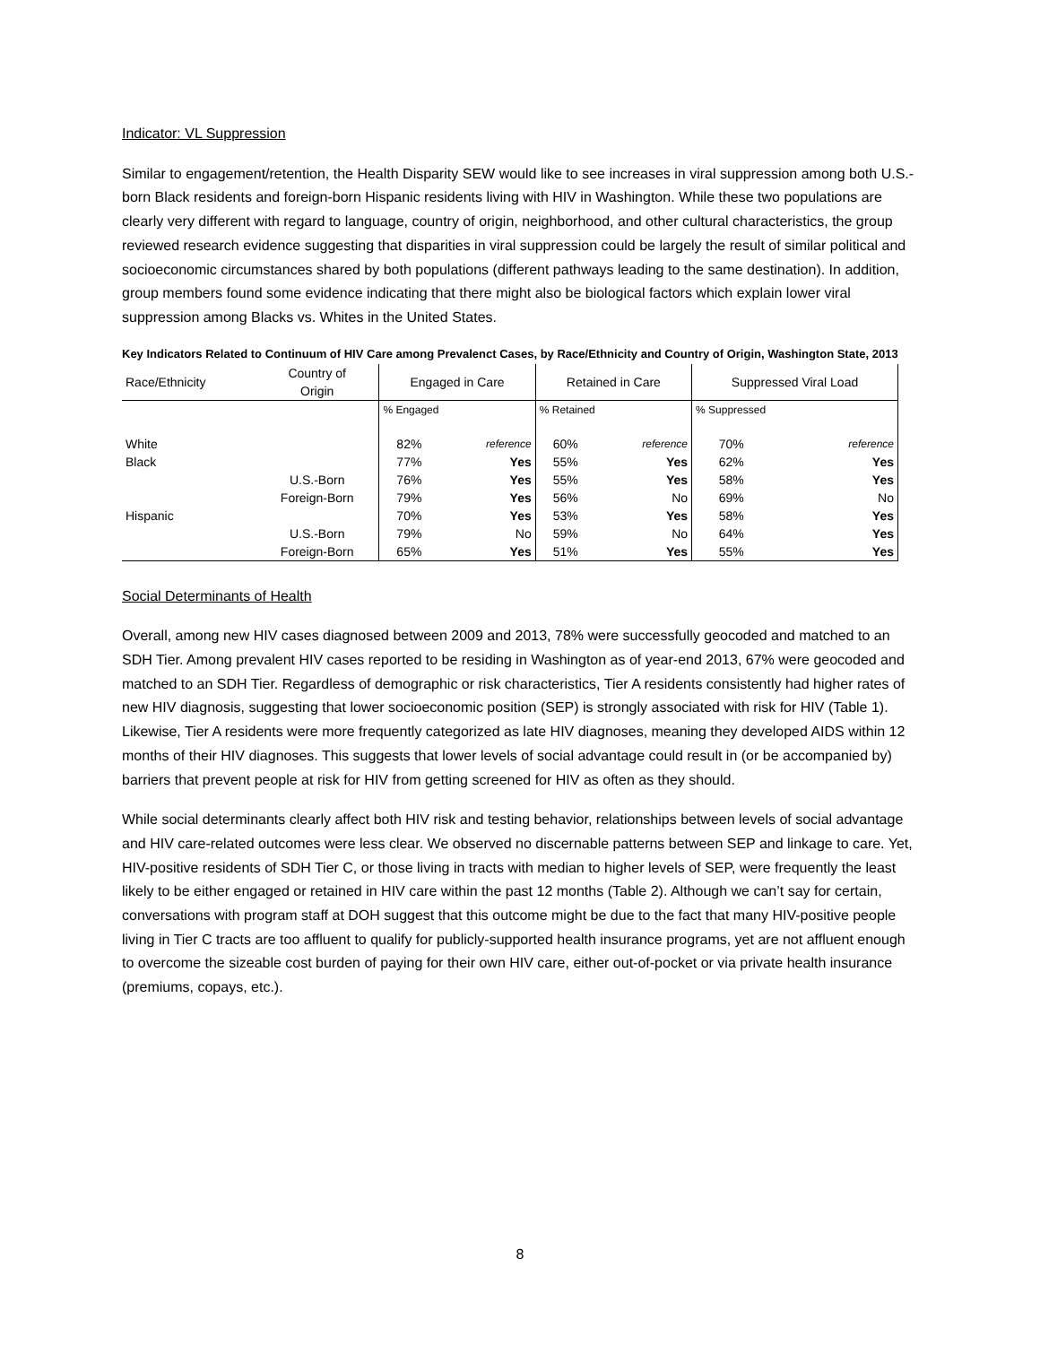Indicator: VL Suppression
Similar to engagement/retention, the Health Disparity SEW would like to see increases in viral suppression among both U.S.-born Black residents and foreign-born Hispanic residents living with HIV in Washington. While these two populations are clearly very different with regard to language, country of origin, neighborhood, and other cultural characteristics, the group reviewed research evidence suggesting that disparities in viral suppression could be largely the result of similar political and socioeconomic circumstances shared by both populations (different pathways leading to the same destination). In addition, group members found some evidence indicating that there might also be biological factors which explain lower viral suppression among Blacks vs. Whites in the United States.
Key Indicators Related to Continuum of HIV Care among Prevalenct Cases, by Race/Ethnicity and Country of Origin, Washington State, 2013
| Race/Ethnicity | Country of Origin | Engaged in Care | | Retained in Care | | Suppressed Viral Load | |
| --- | --- | --- | --- | --- | --- | --- | --- |
| | | % Engaged | | % Retained | | % Suppressed | |
| White | | 82% | reference | 60% | reference | 70% | reference |
| Black | | 77% | Yes | 55% | Yes | 62% | Yes |
| | U.S.-Born | 76% | Yes | 55% | Yes | 58% | Yes |
| | Foreign-Born | 79% | Yes | 56% | No | 69% | No |
| Hispanic | | 70% | Yes | 53% | Yes | 58% | Yes |
| | U.S.-Born | 79% | No | 59% | No | 64% | Yes |
| | Foreign-Born | 65% | Yes | 51% | Yes | 55% | Yes |
Social Determinants of Health
Overall, among new HIV cases diagnosed between 2009 and 2013, 78% were successfully geocoded and matched to an SDH Tier. Among prevalent HIV cases reported to be residing in Washington as of year-end 2013, 67% were geocoded and matched to an SDH Tier. Regardless of demographic or risk characteristics, Tier A residents consistently had higher rates of new HIV diagnosis, suggesting that lower socioeconomic position (SEP) is strongly associated with risk for HIV (Table 1). Likewise, Tier A residents were more frequently categorized as late HIV diagnoses, meaning they developed AIDS within 12 months of their HIV diagnoses. This suggests that lower levels of social advantage could result in (or be accompanied by) barriers that prevent people at risk for HIV from getting screened for HIV as often as they should.
While social determinants clearly affect both HIV risk and testing behavior, relationships between levels of social advantage and HIV care-related outcomes were less clear. We observed no discernable patterns between SEP and linkage to care. Yet, HIV-positive residents of SDH Tier C, or those living in tracts with median to higher levels of SEP, were frequently the least likely to be either engaged or retained in HIV care within the past 12 months (Table 2). Although we can’t say for certain, conversations with program staff at DOH suggest that this outcome might be due to the fact that many HIV-positive people living in Tier C tracts are too affluent to qualify for publicly-supported health insurance programs, yet are not affluent enough to overcome the sizeable cost burden of paying for their own HIV care, either out-of-pocket or via private health insurance (premiums, copays, etc.).
8